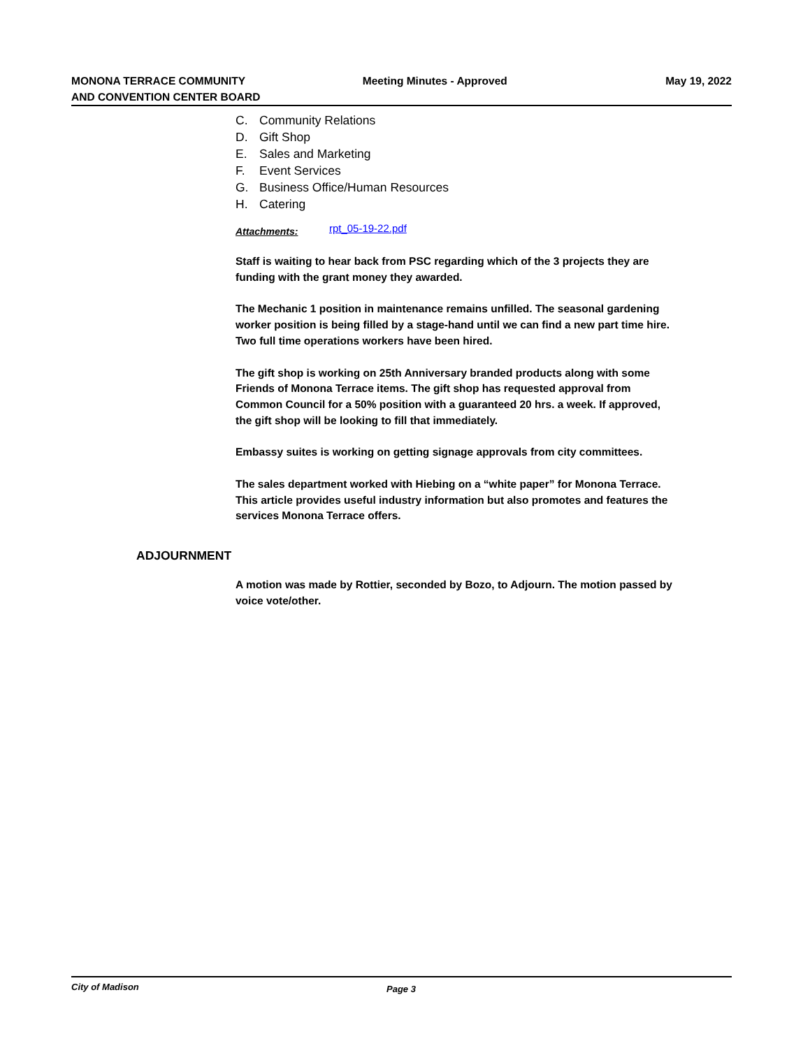MONONA TERRACE COMMUNITY
AND CONVENTION CENTER BOARD
Meeting Minutes - Approved May 19, 2022
C. Community Relations
D. Gift Shop
E. Sales and Marketing
F. Event Services
G. Business Office/Human Resources
H. Catering
Attachments: rpt_05-19-22.pdf
Staff is waiting to hear back from PSC regarding which of the 3 projects they are funding with the grant money they awarded.
The Mechanic 1 position in maintenance remains unfilled. The seasonal gardening worker position is being filled by a stage-hand until we can find a new part time hire. Two full time operations workers have been hired.
The gift shop is working on 25th Anniversary branded products along with some Friends of Monona Terrace items. The gift shop has requested approval from Common Council for a 50% position with a guaranteed 20 hrs. a week. If approved, the gift shop will be looking to fill that immediately.
Embassy suites is working on getting signage approvals from city committees.
The sales department worked with Hiebing on a “white paper” for Monona Terrace. This article provides useful industry information but also promotes and features the services Monona Terrace offers.
ADJOURNMENT
A motion was made by Rottier, seconded by Bozo, to Adjourn. The motion passed by voice vote/other.
City of Madison Page 3